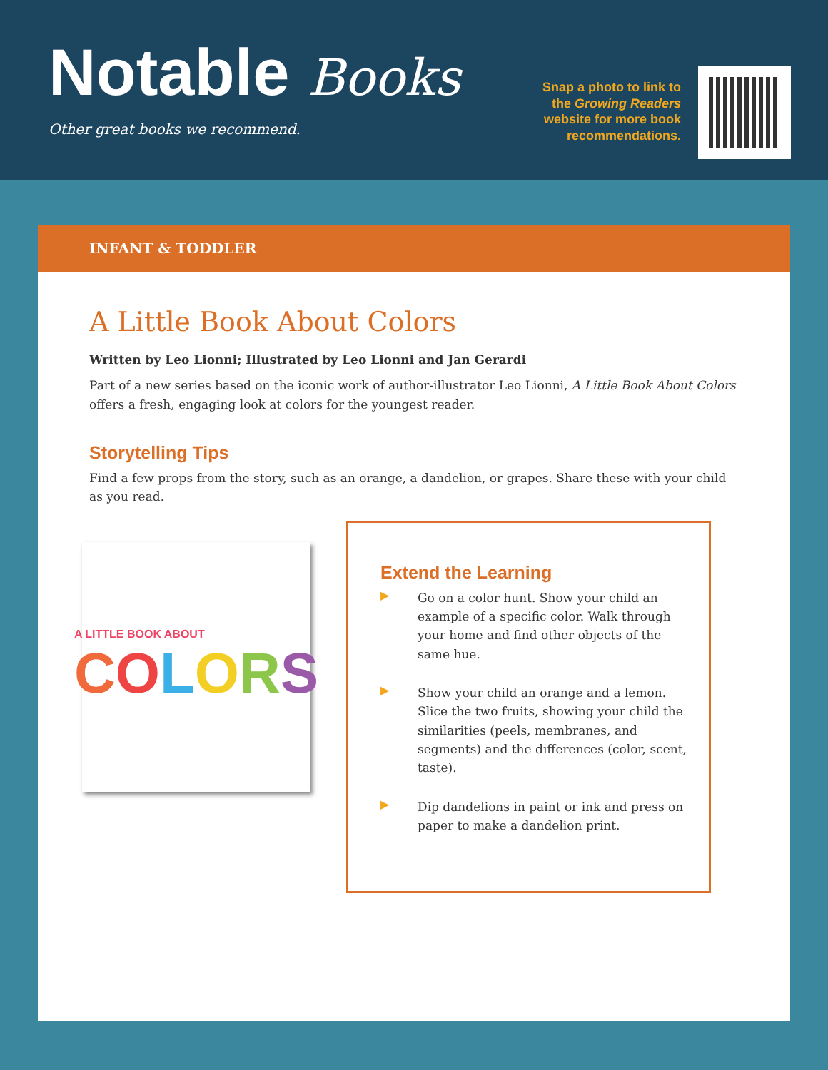Notable Books
Other great books we recommend.
Snap a photo to link to the Growing Readers website for more book recommendations.
INFANT & TODDLER
A Little Book About Colors
Written by Leo Lionni; Illustrated by Leo Lionni and Jan Gerardi
Part of a new series based on the iconic work of author-illustrator Leo Lionni, A Little Book About Colors offers a fresh, engaging look at colors for the youngest reader.
Storytelling Tips
Find a few props from the story, such as an orange, a dandelion, or grapes. Share these with your child as you read.
A LITTLE BOOK ABOUT
COLORS
Extend the Learning
▶
Go on a color hunt. Show your child an example of a specific color. Walk through your home and find other objects of the same hue.
▶
Show your child an orange and a lemon. Slice the two fruits, showing your child the similarities (peels, membranes, and segments) and the differences (color, scent, taste).
▶
Dip dandelions in paint or ink and press on paper to make a dandelion print.